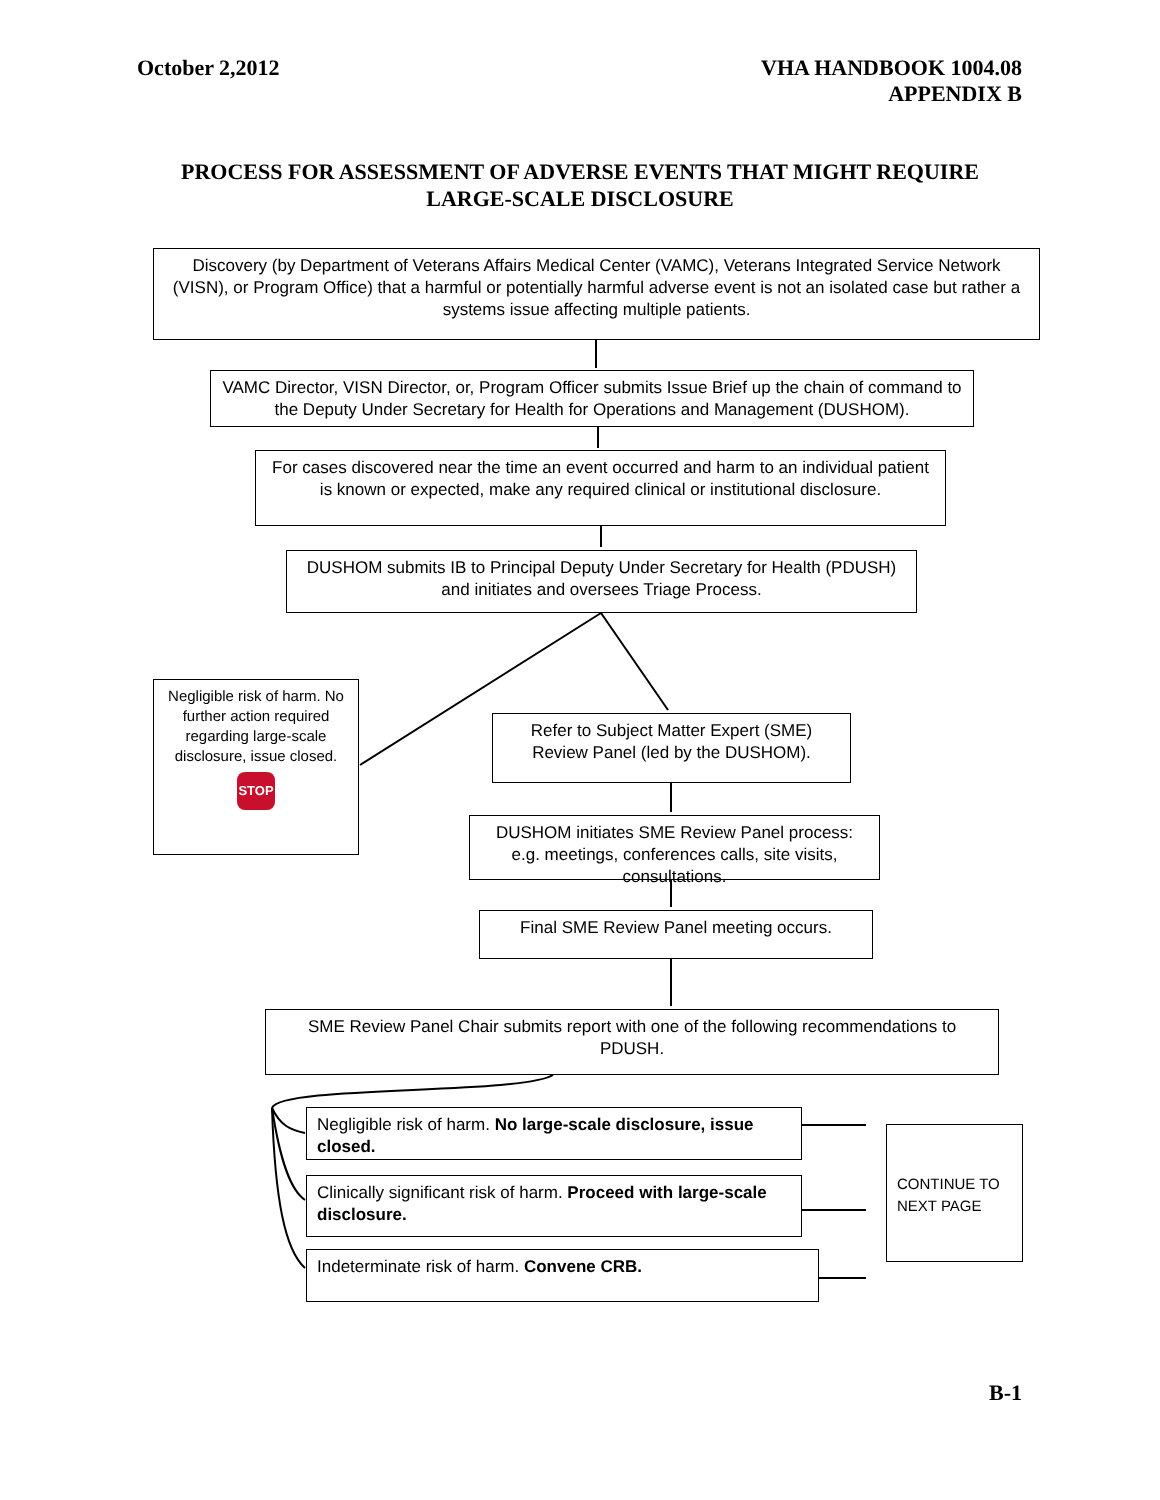October 2,2012 VHA HANDBOOK 1004.08
APPENDIX B
PROCESS FOR ASSESSMENT OF ADVERSE EVENTS THAT MIGHT REQUIRE
LARGE-SCALE DISCLOSURE
Discovery (by Department of Veterans Affairs Medical Center (VAMC), Veterans Integrated Service Network (VISN), or Program Office) that a harmful or potentially harmful adverse event is not an isolated case but rather a systems issue affecting multiple patients.
VAMC Director, VISN Director, or, Program Officer submits Issue Brief up the chain of command to the Deputy Under Secretary for Health for Operations and Management (DUSHOM).
For cases discovered near the time an event occurred and harm to an individual patient is known or expected, make any required clinical or institutional disclosure.
DUSHOM submits IB to Principal Deputy Under Secretary for Health (PDUSH) and initiates and oversees Triage Process.
Negligible risk of harm. No further action required regarding large-scale disclosure, issue closed.
STOP
Refer to Subject Matter Expert (SME) Review Panel (led by the DUSHOM).
DUSHOM initiates SME Review Panel process: e.g. meetings, conferences calls, site visits, consultations.
Final SME Review Panel meeting occurs.
SME Review Panel Chair submits report with one of the following recommendations to PDUSH.
Negligible risk of harm. No large-scale disclosure, issue closed.
Clinically significant risk of harm. Proceed with large-scale disclosure.
Indeterminate risk of harm. Convene CRB.
CONTINUE TO NEXT PAGE
B-1